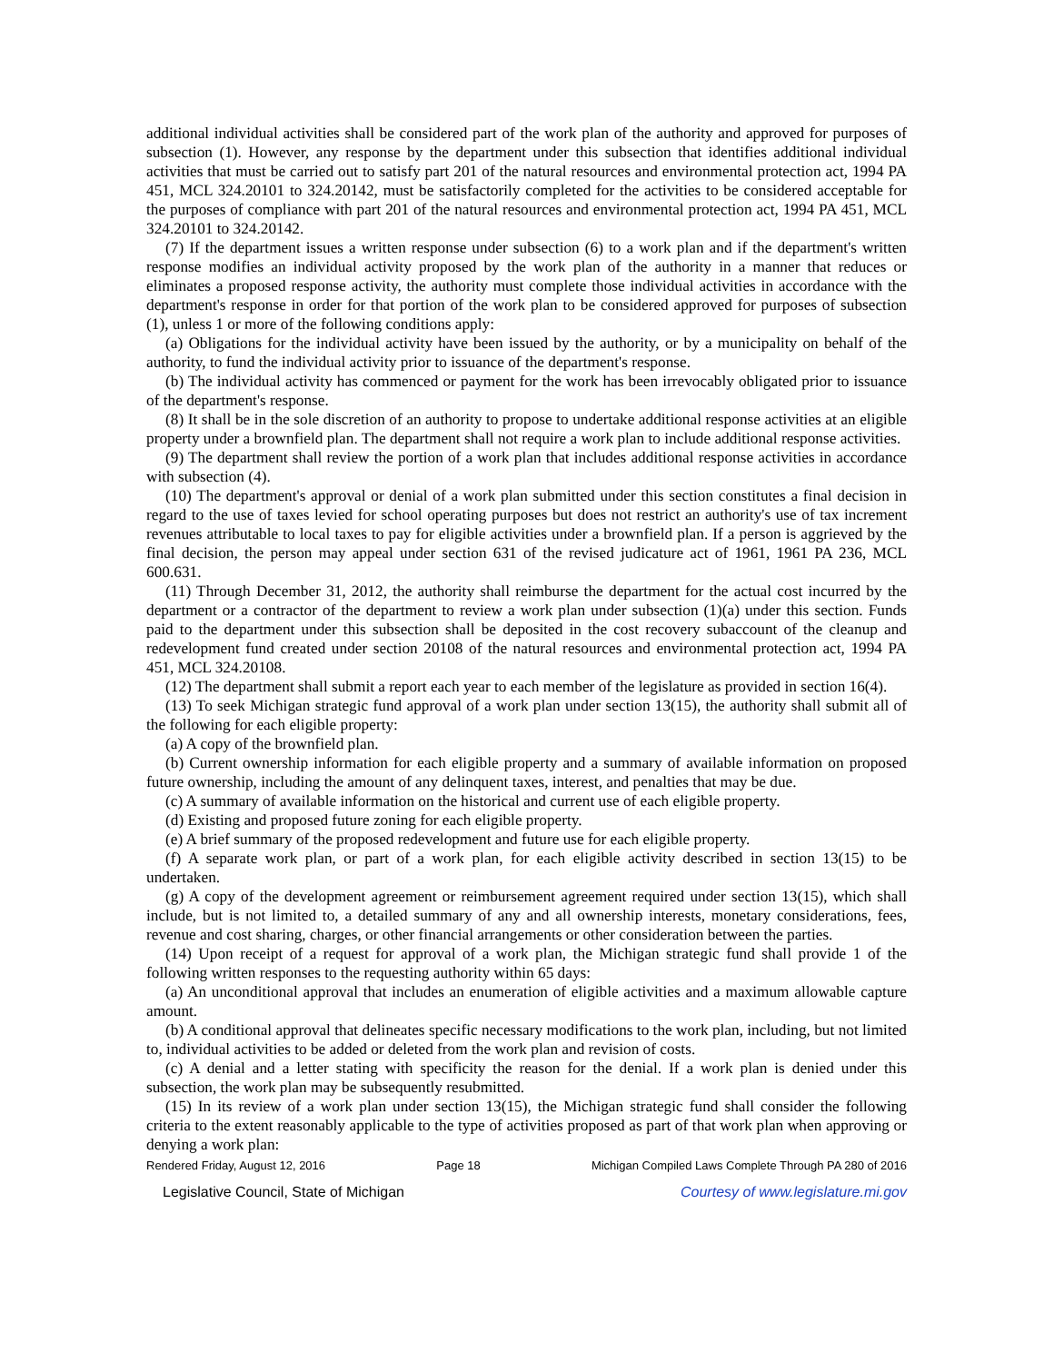additional individual activities shall be considered part of the work plan of the authority and approved for purposes of subsection (1). However, any response by the department under this subsection that identifies additional individual activities that must be carried out to satisfy part 201 of the natural resources and environmental protection act, 1994 PA 451, MCL 324.20101 to 324.20142, must be satisfactorily completed for the activities to be considered acceptable for the purposes of compliance with part 201 of the natural resources and environmental protection act, 1994 PA 451, MCL 324.20101 to 324.20142.
(7) If the department issues a written response under subsection (6) to a work plan and if the department's written response modifies an individual activity proposed by the work plan of the authority in a manner that reduces or eliminates a proposed response activity, the authority must complete those individual activities in accordance with the department's response in order for that portion of the work plan to be considered approved for purposes of subsection (1), unless 1 or more of the following conditions apply:
(a) Obligations for the individual activity have been issued by the authority, or by a municipality on behalf of the authority, to fund the individual activity prior to issuance of the department's response.
(b) The individual activity has commenced or payment for the work has been irrevocably obligated prior to issuance of the department's response.
(8) It shall be in the sole discretion of an authority to propose to undertake additional response activities at an eligible property under a brownfield plan. The department shall not require a work plan to include additional response activities.
(9) The department shall review the portion of a work plan that includes additional response activities in accordance with subsection (4).
(10) The department's approval or denial of a work plan submitted under this section constitutes a final decision in regard to the use of taxes levied for school operating purposes but does not restrict an authority's use of tax increment revenues attributable to local taxes to pay for eligible activities under a brownfield plan. If a person is aggrieved by the final decision, the person may appeal under section 631 of the revised judicature act of 1961, 1961 PA 236, MCL 600.631.
(11) Through December 31, 2012, the authority shall reimburse the department for the actual cost incurred by the department or a contractor of the department to review a work plan under subsection (1)(a) under this section. Funds paid to the department under this subsection shall be deposited in the cost recovery subaccount of the cleanup and redevelopment fund created under section 20108 of the natural resources and environmental protection act, 1994 PA 451, MCL 324.20108.
(12) The department shall submit a report each year to each member of the legislature as provided in section 16(4).
(13) To seek Michigan strategic fund approval of a work plan under section 13(15), the authority shall submit all of the following for each eligible property:
(a) A copy of the brownfield plan.
(b) Current ownership information for each eligible property and a summary of available information on proposed future ownership, including the amount of any delinquent taxes, interest, and penalties that may be due.
(c) A summary of available information on the historical and current use of each eligible property.
(d) Existing and proposed future zoning for each eligible property.
(e) A brief summary of the proposed redevelopment and future use for each eligible property.
(f) A separate work plan, or part of a work plan, for each eligible activity described in section 13(15) to be undertaken.
(g) A copy of the development agreement or reimbursement agreement required under section 13(15), which shall include, but is not limited to, a detailed summary of any and all ownership interests, monetary considerations, fees, revenue and cost sharing, charges, or other financial arrangements or other consideration between the parties.
(14) Upon receipt of a request for approval of a work plan, the Michigan strategic fund shall provide 1 of the following written responses to the requesting authority within 65 days:
(a) An unconditional approval that includes an enumeration of eligible activities and a maximum allowable capture amount.
(b) A conditional approval that delineates specific necessary modifications to the work plan, including, but not limited to, individual activities to be added or deleted from the work plan and revision of costs.
(c) A denial and a letter stating with specificity the reason for the denial. If a work plan is denied under this subsection, the work plan may be subsequently resubmitted.
(15) In its review of a work plan under section 13(15), the Michigan strategic fund shall consider the following criteria to the extent reasonably applicable to the type of activities proposed as part of that work plan when approving or denying a work plan:
Rendered Friday, August 12, 2016 Page 18 Michigan Compiled Laws Complete Through PA 280 of 2016
Legislative Council, State of Michigan Courtesy of www.legislature.mi.gov